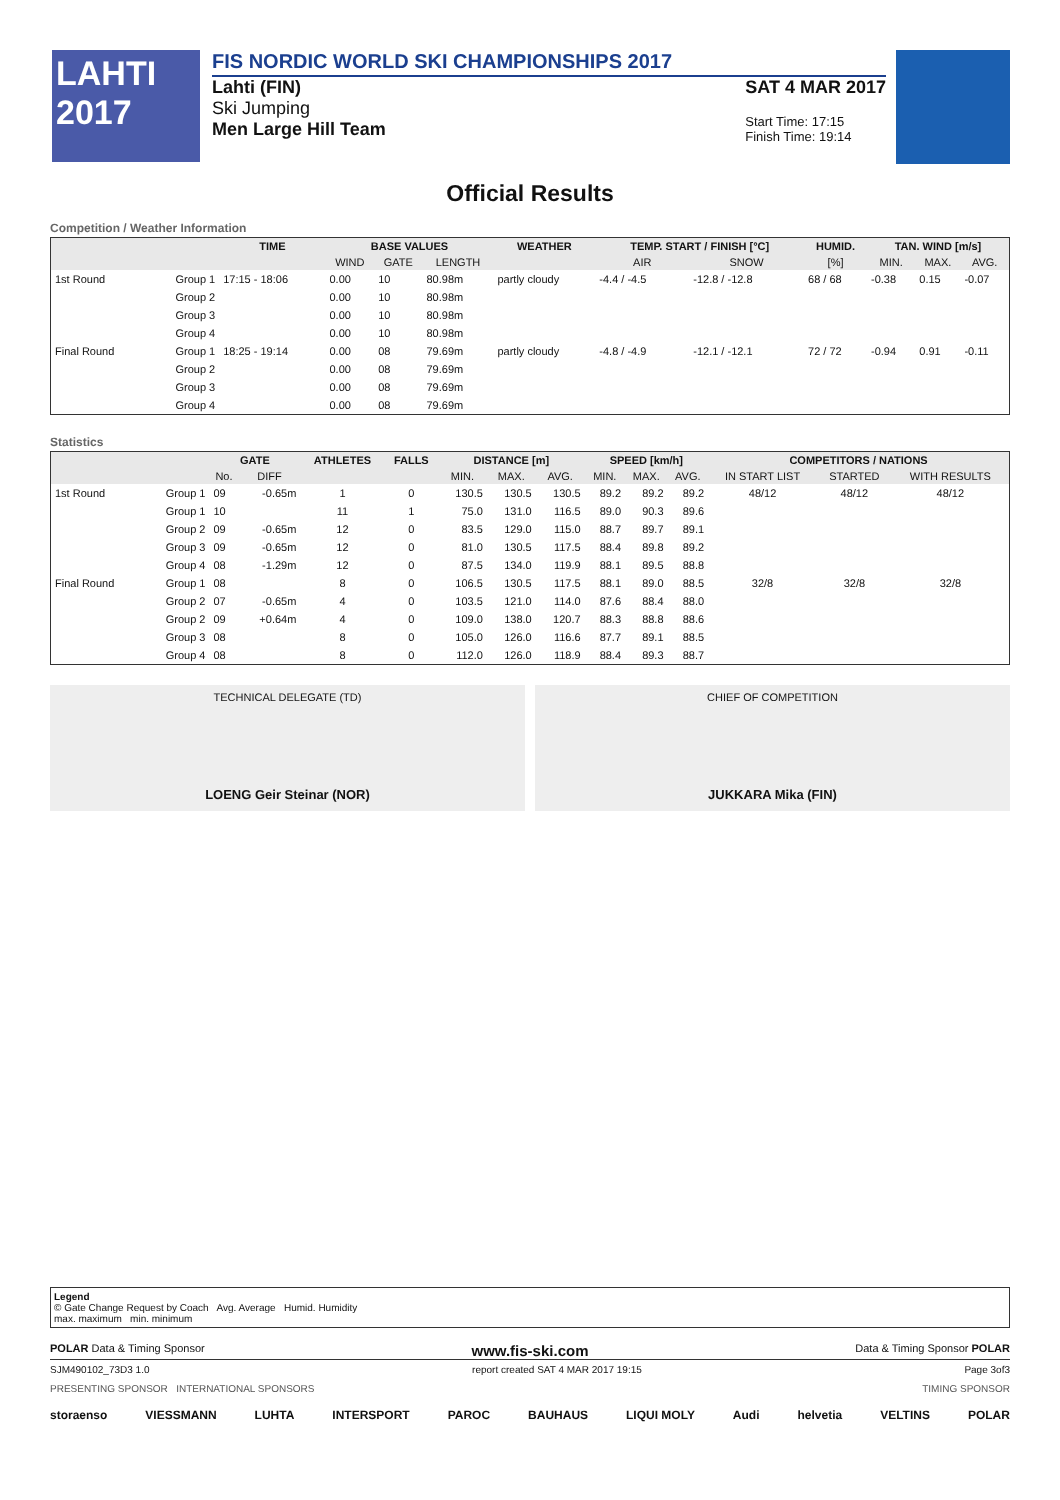LAHTI
2017
FIS NORDIC WORLD SKI CHAMPIONSHIPS 2017
Lahti (FIN)
Ski Jumping
Men Large Hill Team
SAT 4 MAR 2017
Start Time: 17:15
Finish Time: 19:14
Official Results
Competition / Weather Information
| | | TIME | BASE VALUES | | | WEATHER | TEMP. START / FINISH [°C] | | HUMID. | TAN. WIND [m/s] | | |
| --- | --- | --- | --- | --- | --- | --- | --- | --- | --- | --- | --- | --- |
| | | | WIND | GATE | LENGTH | | AIR | SNOW | [%] | MIN. | MAX. | AVG. |
| 1st Round | Group 1 | 17:15 - 18:06 | 0.00 | 10 | 80.98m | partly cloudy | -4.4 / -4.5 | -12.8 / -12.8 | 68 / 68 | -0.38 | 0.15 | -0.07 |
| | Group 2 | | 0.00 | 10 | 80.98m | | | | | | | |
| | Group 3 | | 0.00 | 10 | 80.98m | | | | | | | |
| | Group 4 | | 0.00 | 10 | 80.98m | | | | | | | |
| Final Round | Group 1 | 18:25 - 19:14 | 0.00 | 08 | 79.69m | partly cloudy | -4.8 / -4.9 | -12.1 / -12.1 | 72 / 72 | -0.94 | 0.91 | -0.11 |
| | Group 2 | | 0.00 | 08 | 79.69m | | | | | | | |
| | Group 3 | | 0.00 | 08 | 79.69m | | | | | | | |
| | Group 4 | | 0.00 | 08 | 79.69m | | | | | | | |
Statistics
| | | GATE | | ATHLETES | FALLS | DISTANCE [m] | | | SPEED [km/h] | | | COMPETITORS / NATIONS | | |
| --- | --- | --- | --- | --- | --- | --- | --- | --- | --- | --- | --- | --- | --- | --- |
| | | No. | DIFF | | | MIN. | MAX. | AVG. | MIN. | MAX. | AVG. | IN START LIST | STARTED | WITH RESULTS |
| 1st Round | Group 1 | 09 | -0.65m | 1 | 0 | 130.5 | 130.5 | 130.5 | 89.2 | 89.2 | 89.2 | 48/12 | 48/12 | 48/12 |
| | Group 1 | 10 | | 11 | 1 | 75.0 | 131.0 | 116.5 | 89.0 | 90.3 | 89.6 | | | |
| | Group 2 | 09 | -0.65m | 12 | 0 | 83.5 | 129.0 | 115.0 | 88.7 | 89.7 | 89.1 | | | |
| | Group 3 | 09 | -0.65m | 12 | 0 | 81.0 | 130.5 | 117.5 | 88.4 | 89.8 | 89.2 | | | |
| | Group 4 | 08 | -1.29m | 12 | 0 | 87.5 | 134.0 | 119.9 | 88.1 | 89.5 | 88.8 | | | |
| Final Round | Group 1 | 08 | | 8 | 0 | 106.5 | 130.5 | 117.5 | 88.1 | 89.0 | 88.5 | 32/8 | 32/8 | 32/8 |
| | Group 2 | 07 | -0.65m | 4 | 0 | 103.5 | 121.0 | 114.0 | 87.6 | 88.4 | 88.0 | | | |
| | Group 2 | 09 | +0.64m | 4 | 0 | 109.0 | 138.0 | 120.7 | 88.3 | 88.8 | 88.6 | | | |
| | Group 3 | 08 | | 8 | 0 | 105.0 | 126.0 | 116.6 | 87.7 | 89.1 | 88.5 | | | |
| | Group 4 | 08 | | 8 | 0 | 112.0 | 126.0 | 118.9 | 88.4 | 89.3 | 88.7 | | | |
TECHNICAL DELEGATE (TD)
LOENG Geir Steinar (NOR)
CHIEF OF COMPETITION
JUKKARA Mika (FIN)
Legend
© Gate Change Request by Coach Avg. Average Humid. Humidity
max. maximum min. minimum
POLAR Data & Timing Sponsor www.fis-ski.com Data & Timing Sponsor POLAR
SJM490102_73D3 1.0 report created SAT 4 MAR 2017 19:15 Page 3of3
PRESENTING SPONSOR INTERNATIONAL SPONSORS TIMING SPONSOR
storaenso VIESSMANN LUHTA INTERSPORT PAROC BAUHAUS LIQUI MOLY Audi helvetia VELTINS POLAR